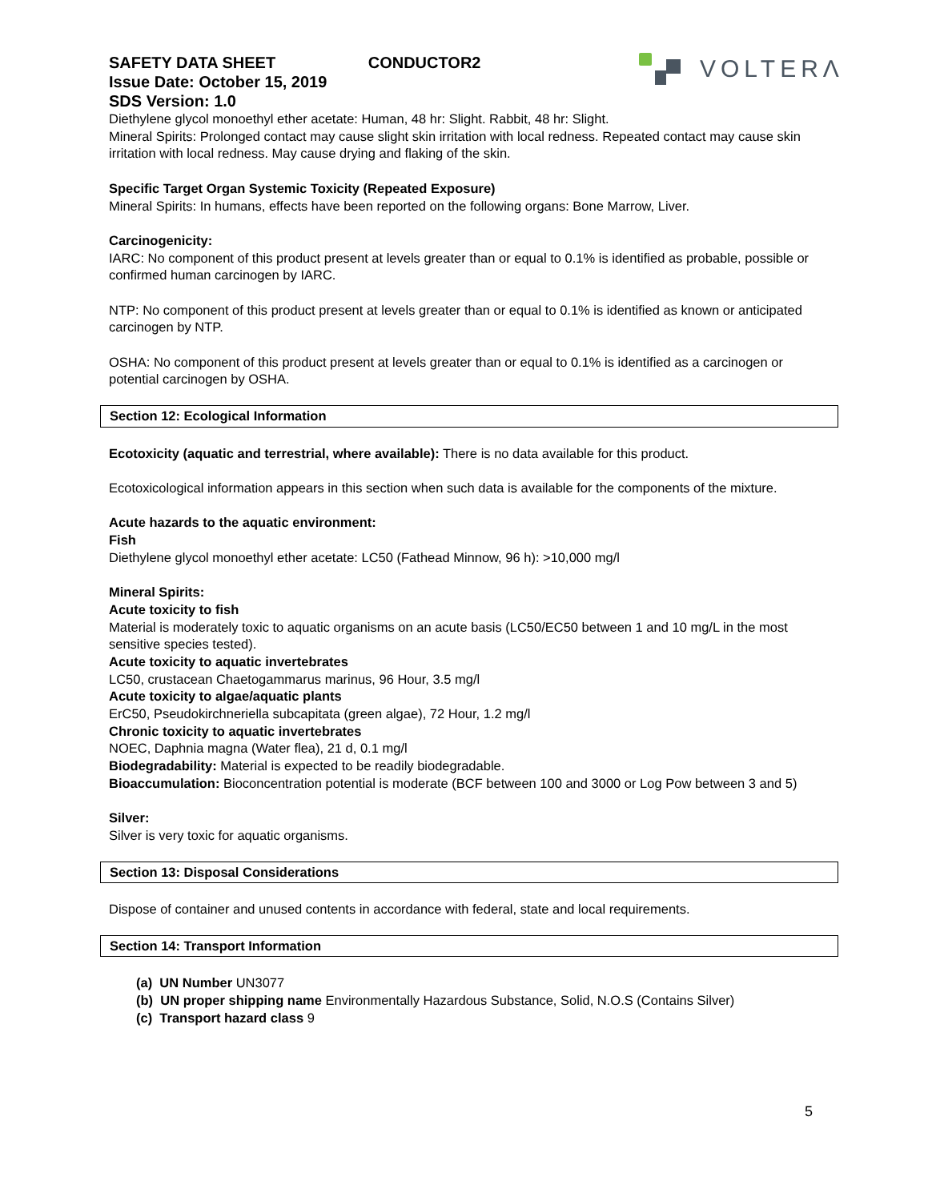VOLTERΛ
SAFETY DATA SHEET CONDUCTOR2
Issue Date: October 15, 2019
SDS Version: 1.0
Diethylene glycol monoethyl ether acetate: Human, 48 hr: Slight. Rabbit, 48 hr: Slight.
Mineral Spirits: Prolonged contact may cause slight skin irritation with local redness. Repeated contact may cause skin irritation with local redness. May cause drying and flaking of the skin.
Specific Target Organ Systemic Toxicity (Repeated Exposure)
Mineral Spirits: In humans, effects have been reported on the following organs: Bone Marrow, Liver.
Carcinogenicity:
IARC: No component of this product present at levels greater than or equal to 0.1% is identified as probable, possible or confirmed human carcinogen by IARC.
NTP: No component of this product present at levels greater than or equal to 0.1% is identified as known or anticipated carcinogen by NTP.
OSHA: No component of this product present at levels greater than or equal to 0.1% is identified as a carcinogen or potential carcinogen by OSHA.
Section 12: Ecological Information
Ecotoxicity (aquatic and terrestrial, where available): There is no data available for this product.
Ecotoxicological information appears in this section when such data is available for the components of the mixture.
Acute hazards to the aquatic environment:
Fish
Diethylene glycol monoethyl ether acetate: LC50 (Fathead Minnow, 96 h): >10,000 mg/l
Mineral Spirits:
Acute toxicity to fish
Material is moderately toxic to aquatic organisms on an acute basis (LC50/EC50 between 1 and 10 mg/L in the most sensitive species tested).
Acute toxicity to aquatic invertebrates
LC50, crustacean Chaetogammarus marinus, 96 Hour, 3.5 mg/l
Acute toxicity to algae/aquatic plants
ErC50, Pseudokirchneriella subcapitata (green algae), 72 Hour, 1.2 mg/l
Chronic toxicity to aquatic invertebrates
NOEC, Daphnia magna (Water flea), 21 d, 0.1 mg/l
Biodegradability: Material is expected to be readily biodegradable.
Bioaccumulation: Bioconcentration potential is moderate (BCF between 100 and 3000 or Log Pow between 3 and 5)
Silver:
Silver is very toxic for aquatic organisms.
Section 13: Disposal Considerations
Dispose of container and unused contents in accordance with federal, state and local requirements.
Section 14: Transport Information
(a) UN Number UN3077
(b) UN proper shipping name Environmentally Hazardous Substance, Solid, N.O.S (Contains Silver)
(c) Transport hazard class 9
5